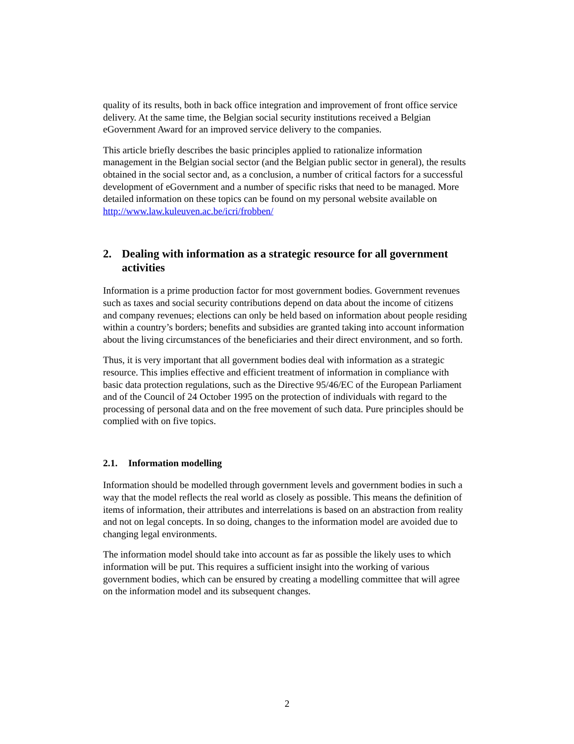quality of its results, both in back office integration and improvement of front office service delivery. At the same time, the Belgian social security institutions received a Belgian eGovernment Award for an improved service delivery to the companies.
This article briefly describes the basic principles applied to rationalize information management in the Belgian social sector (and the Belgian public sector in general), the results obtained in the social sector and, as a conclusion, a number of critical factors for a successful development of eGovernment and a number of specific risks that need to be managed. More detailed information on these topics can be found on my personal website available on http://www.law.kuleuven.ac.be/icri/frobben/
2. Dealing with information as a strategic resource for all government activities
Information is a prime production factor for most government bodies. Government revenues such as taxes and social security contributions depend on data about the income of citizens and company revenues; elections can only be held based on information about people residing within a country’s borders; benefits and subsidies are granted taking into account information about the living circumstances of the beneficiaries and their direct environment, and so forth.
Thus, it is very important that all government bodies deal with information as a strategic resource. This implies effective and efficient treatment of information in compliance with basic data protection regulations, such as the Directive 95/46/EC of the European Parliament and of the Council of 24 October 1995 on the protection of individuals with regard to the processing of personal data and on the free movement of such data. Pure principles should be complied with on five topics.
2.1. Information modelling
Information should be modelled through government levels and government bodies in such a way that the model reflects the real world as closely as possible. This means the definition of items of information, their attributes and interrelations is based on an abstraction from reality and not on legal concepts. In so doing, changes to the information model are avoided due to changing legal environments.
The information model should take into account as far as possible the likely uses to which information will be put. This requires a sufficient insight into the working of various government bodies, which can be ensured by creating a modelling committee that will agree on the information model and its subsequent changes.
2